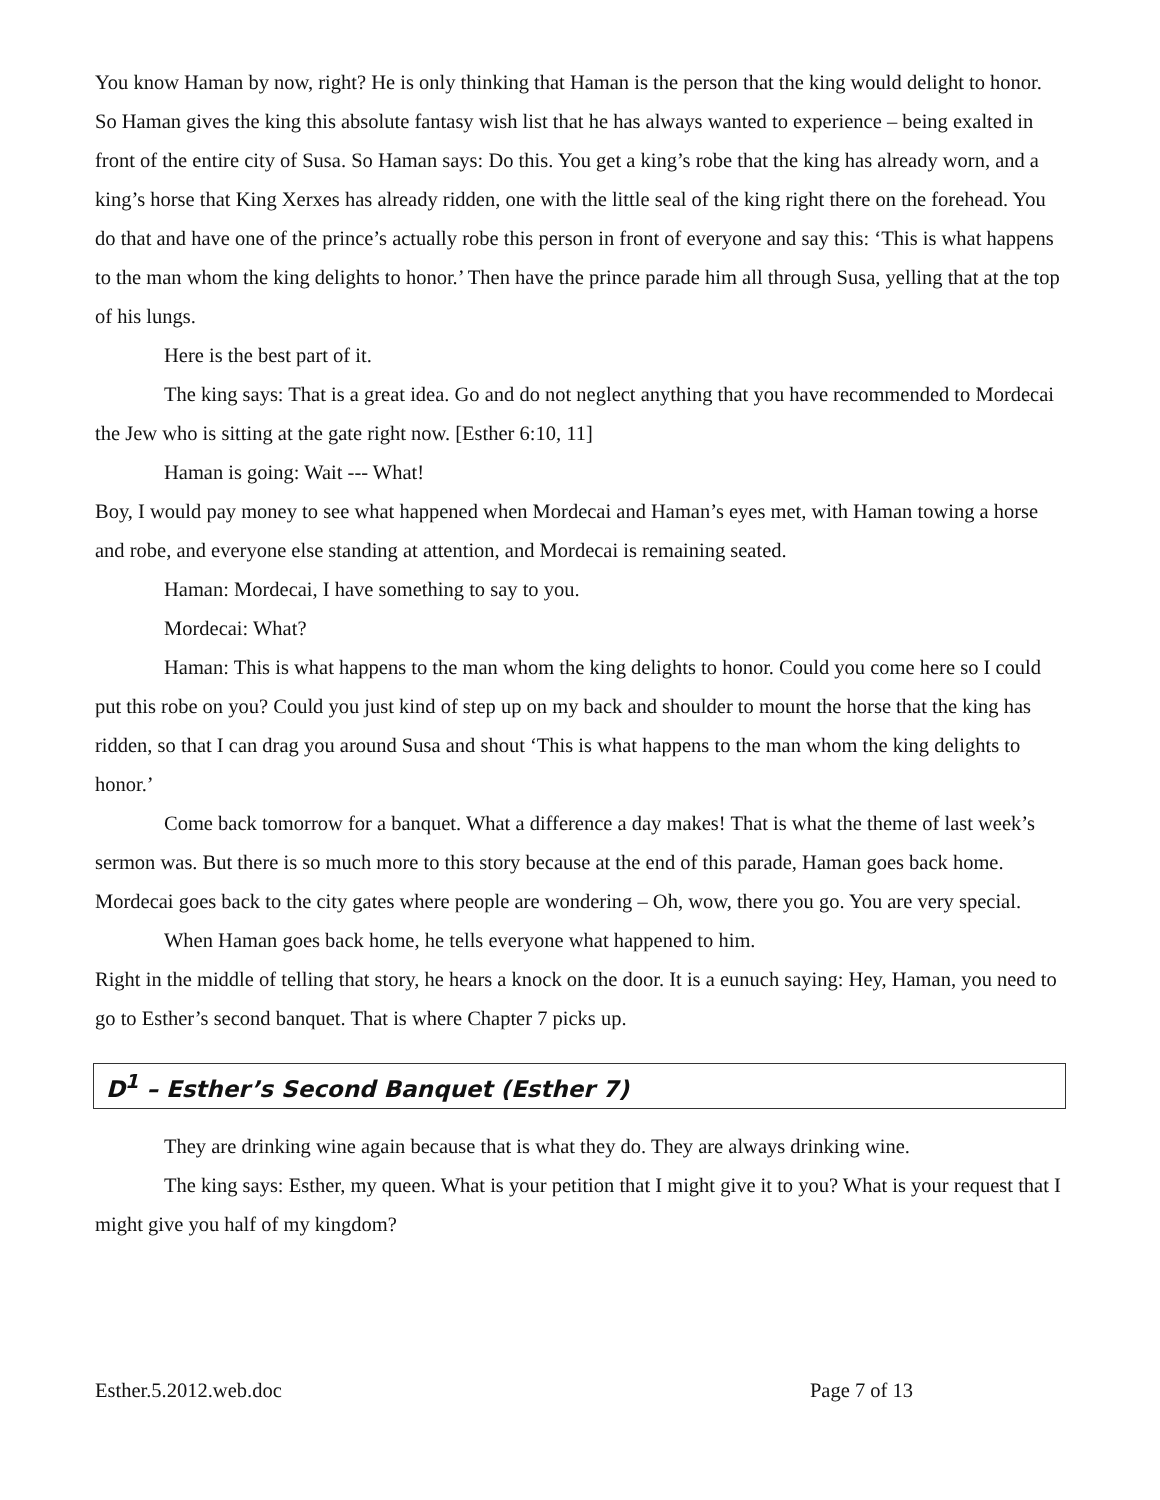You know Haman by now, right? He is only thinking that Haman is the person that the king would delight to honor. So Haman gives the king this absolute fantasy wish list that he has always wanted to experience – being exalted in front of the entire city of Susa. So Haman says: Do this. You get a king’s robe that the king has already worn, and a king’s horse that King Xerxes has already ridden, one with the little seal of the king right there on the forehead. You do that and have one of the prince’s actually robe this person in front of everyone and say this: ‘This is what happens to the man whom the king delights to honor.’ Then have the prince parade him all through Susa, yelling that at the top of his lungs.
Here is the best part of it.
The king says: That is a great idea. Go and do not neglect anything that you have recommended to Mordecai the Jew who is sitting at the gate right now. [Esther 6:10, 11]
Haman is going: Wait --- What!
Boy, I would pay money to see what happened when Mordecai and Haman’s eyes met, with Haman towing a horse and robe, and everyone else standing at attention, and Mordecai is remaining seated.
Haman: Mordecai, I have something to say to you.
Mordecai: What?
Haman: This is what happens to the man whom the king delights to honor. Could you come here so I could put this robe on you? Could you just kind of step up on my back and shoulder to mount the horse that the king has ridden, so that I can drag you around Susa and shout ‘This is what happens to the man whom the king delights to honor.’
Come back tomorrow for a banquet. What a difference a day makes! That is what the theme of last week’s sermon was. But there is so much more to this story because at the end of this parade, Haman goes back home. Mordecai goes back to the city gates where people are wondering – Oh, wow, there you go. You are very special.
When Haman goes back home, he tells everyone what happened to him.
Right in the middle of telling that story, he hears a knock on the door. It is a eunuch saying: Hey, Haman, you need to go to Esther’s second banquet. That is where Chapter 7 picks up.
D<sup>1</sup> – Esther’s Second Banquet (Esther 7)
They are drinking wine again because that is what they do. They are always drinking wine.
The king says: Esther, my queen. What is your petition that I might give it to you? What is your request that I might give you half of my kingdom?
Esther.5.2012.web.doc Page 7 of 13